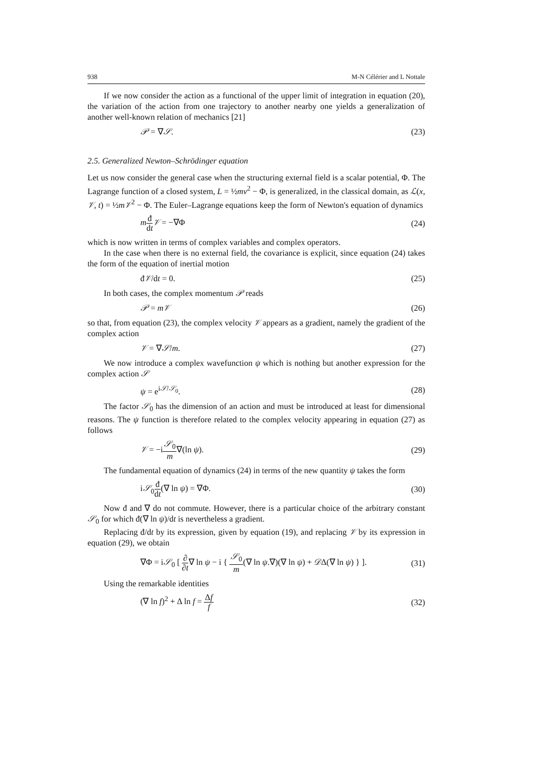938 M-N Célérier and L Nottale
If we now consider the action as a functional of the upper limit of integration in equation (20), the variation of the action from one trajectory to another nearby one yields a generalization of another well-known relation of mechanics [21]
𝒫 = ∇𝒮. (23)
2.5. Generalized Newton–Schrödinger equation
Let us now consider the general case when the structuring external field is a scalar potential, Φ. The Lagrange function of a closed system, L = ½mv<sup>2</sup> − Φ, is generalized, in the classical domain, as ℒ(x, 𝒱, t) = ½m𝒱<sup>2</sup> − Φ. The Euler–Lagrange equations keep the form of Newton's equation of dynamics
mđ dt 𝒱 = −∇Φ (24)
which is now written in terms of complex variables and complex operators.
In the case when there is no external field, the covariance is explicit, since equation (24) takes the form of the equation of inertial motion
đ𝒱/dt = 0. (25)
In both cases, the complex momentum 𝒫 reads
𝒫 = m𝒱 (26)
so that, from equation (23), the complex velocity 𝒱 appears as a gradient, namely the gradient of the complex action
𝒱 = ∇𝒮/m. (27)
We now introduce a complex wavefunction ψ which is nothing but another expression for the complex action 𝒮
ψ = e<sup>i𝒮/𝒮<sub>0</sub></sup>. (28)
The factor 𝒮<sub>0</sub> has the dimension of an action and must be introduced at least for dimensional reasons. The ψ function is therefore related to the complex velocity appearing in equation (27) as follows
𝒱 = −i𝒮<sub>0</sub> m∇(ln ψ). (29)
The fundamental equation of dynamics (24) in terms of the new quantity ψ takes the form
i𝒮<sub>0</sub>đ dt(∇ ln ψ) = ∇Φ. (30)
Now đ and ∇ do not commute. However, there is a particular choice of the arbitrary constant 𝒮<sub>0</sub> for which đ(∇ ln ψ)/dt is nevertheless a gradient.
Replacing đ/dt by its expression, given by equation (19), and replacing 𝒱 by its expression in equation (29), we obtain
∇Φ = i𝒮<sub>0</sub> [ ∂ ∂t∇ ln ψ − i { 𝒮<sub>0</sub> m(∇ ln ψ.∇)(∇ ln ψ) + 𝒟Δ(∇ ln ψ) } ]. (31)
Using the remarkable identities
(∇ ln f)<sup>2</sup> + Δ ln f = Δf f (32)